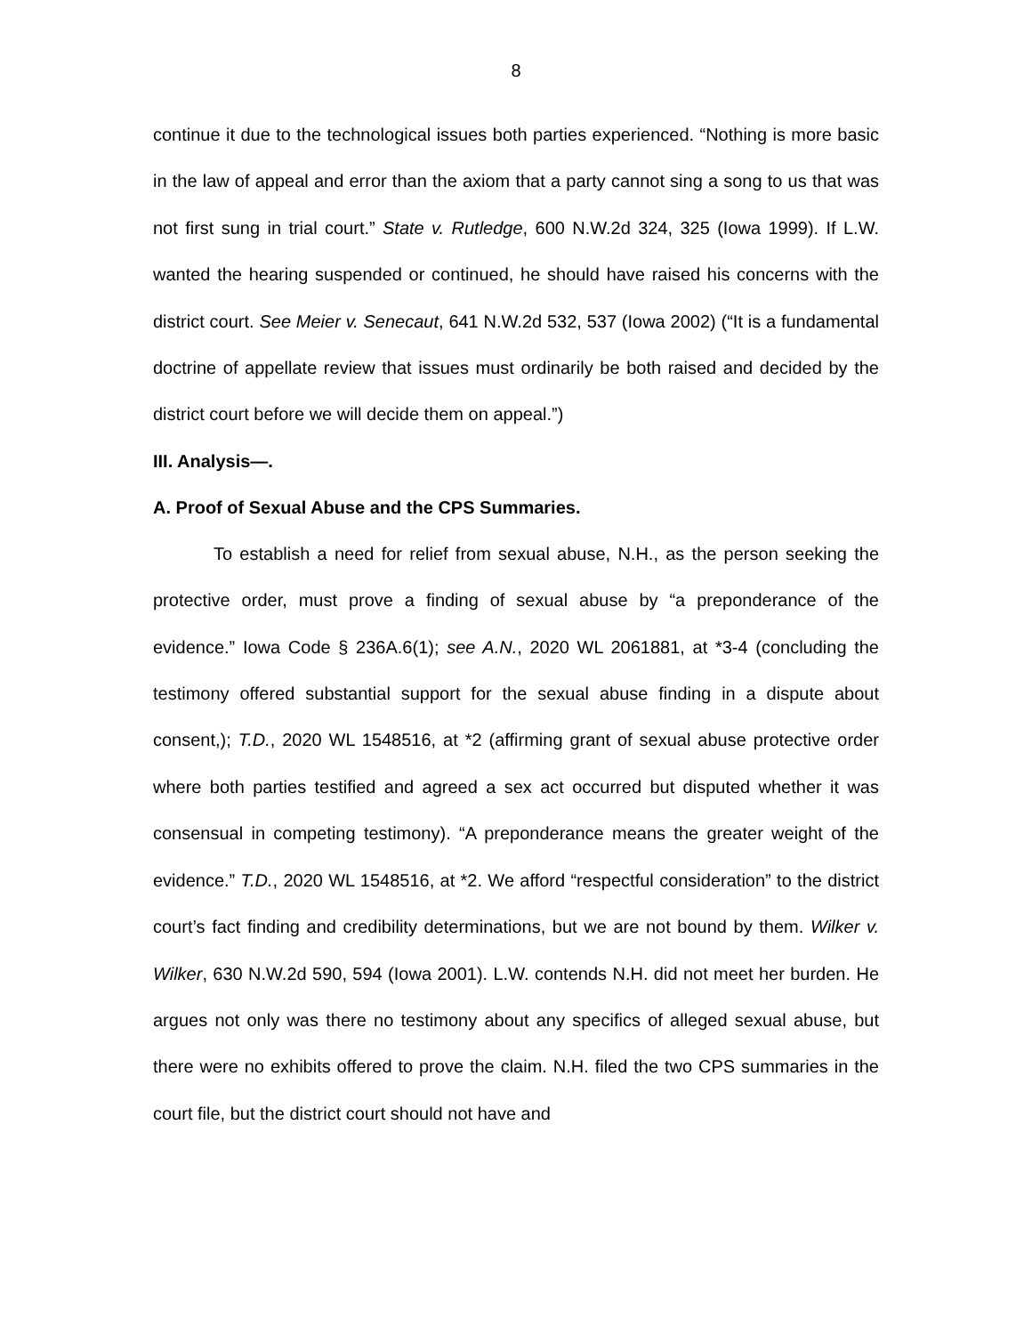8
continue it due to the technological issues both parties experienced. “Nothing is more basic in the law of appeal and error than the axiom that a party cannot sing a song to us that was not first sung in trial court.” State v. Rutledge, 600 N.W.2d 324, 325 (Iowa 1999). If L.W. wanted the hearing suspended or continued, he should have raised his concerns with the district court. See Meier v. Senecaut, 641 N.W.2d 532, 537 (Iowa 2002) (“It is a fundamental doctrine of appellate review that issues must ordinarily be both raised and decided by the district court before we will decide them on appeal.”)
III. Analysis—.
A. Proof of Sexual Abuse and the CPS Summaries.
To establish a need for relief from sexual abuse, N.H., as the person seeking the protective order, must prove a finding of sexual abuse by “a preponderance of the evidence.” Iowa Code § 236A.6(1); see A.N., 2020 WL 2061881, at *3-4 (concluding the testimony offered substantial support for the sexual abuse finding in a dispute about consent,); T.D., 2020 WL 1548516, at *2 (affirming grant of sexual abuse protective order where both parties testified and agreed a sex act occurred but disputed whether it was consensual in competing testimony). “A preponderance means the greater weight of the evidence.” T.D., 2020 WL 1548516, at *2. We afford “respectful consideration” to the district court’s fact finding and credibility determinations, but we are not bound by them. Wilker v. Wilker, 630 N.W.2d 590, 594 (Iowa 2001). L.W. contends N.H. did not meet her burden. He argues not only was there no testimony about any specifics of alleged sexual abuse, but there were no exhibits offered to prove the claim. N.H. filed the two CPS summaries in the court file, but the district court should not have and